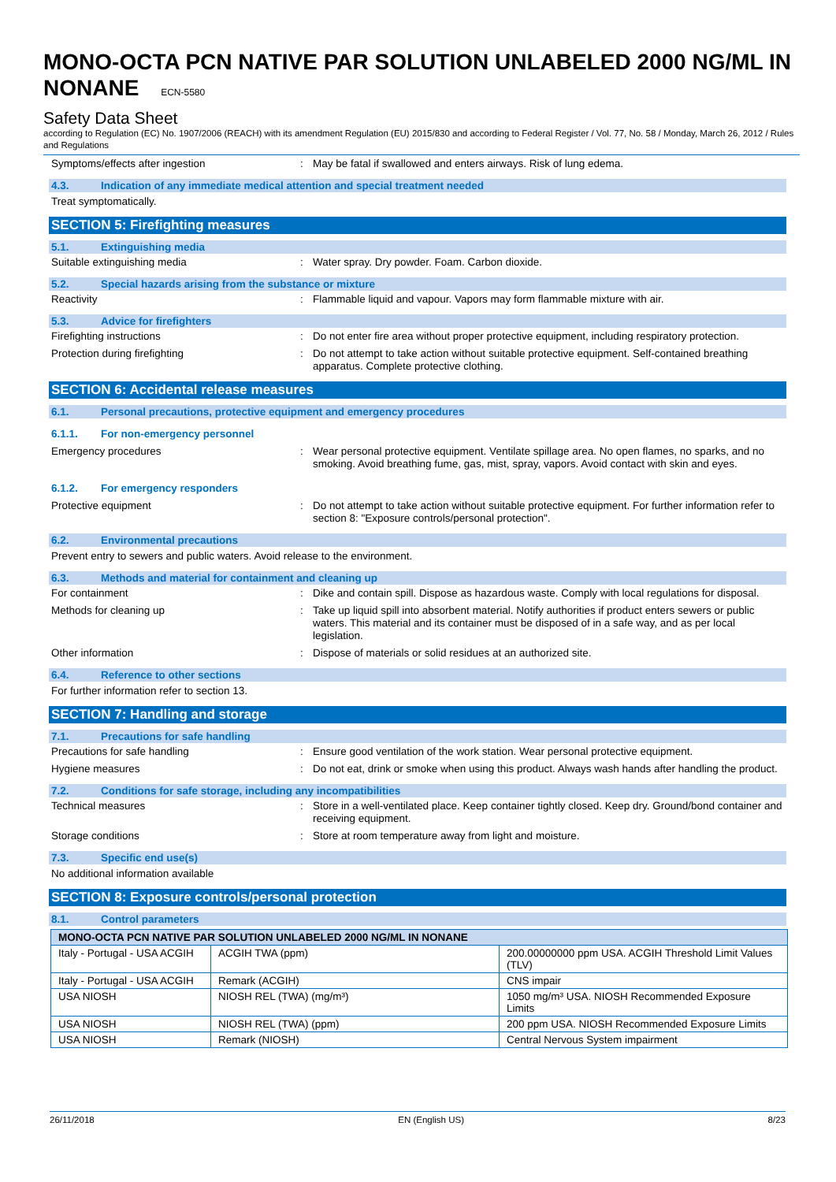MONO-OCTA PCN NATIVE PAR SOLUTION UNLABELED 2000 NG/ML IN NONANE ECN-5580
Safety Data Sheet
according to Regulation (EC) No. 1907/2006 (REACH) with its amendment Regulation (EU) 2015/830 and according to Federal Register / Vol. 77, No. 58 / Monday, March 26, 2012 / Rules and Regulations
Symptoms/effects after ingestion : May be fatal if swallowed and enters airways. Risk of lung edema.
4.3. Indication of any immediate medical attention and special treatment needed
Treat symptomatically.
SECTION 5: Firefighting measures
5.1. Extinguishing media
Suitable extinguishing media : Water spray. Dry powder. Foam. Carbon dioxide.
5.2. Special hazards arising from the substance or mixture
Reactivity : Flammable liquid and vapour. Vapors may form flammable mixture with air.
5.3. Advice for firefighters
Firefighting instructions : Do not enter fire area without proper protective equipment, including respiratory protection.
Protection during firefighting : Do not attempt to take action without suitable protective equipment. Self-contained breathing apparatus. Complete protective clothing.
SECTION 6: Accidental release measures
6.1. Personal precautions, protective equipment and emergency procedures
6.1.1. For non-emergency personnel
Emergency procedures : Wear personal protective equipment. Ventilate spillage area. No open flames, no sparks, and no smoking. Avoid breathing fume, gas, mist, spray, vapors. Avoid contact with skin and eyes.
6.1.2. For emergency responders
Protective equipment : Do not attempt to take action without suitable protective equipment. For further information refer to section 8: "Exposure controls/personal protection".
6.2. Environmental precautions
Prevent entry to sewers and public waters. Avoid release to the environment.
6.3. Methods and material for containment and cleaning up
For containment : Dike and contain spill. Dispose as hazardous waste. Comply with local regulations for disposal.
Methods for cleaning up : Take up liquid spill into absorbent material. Notify authorities if product enters sewers or public waters. This material and its container must be disposed of in a safe way, and as per local legislation.
Other information : Dispose of materials or solid residues at an authorized site.
6.4. Reference to other sections
For further information refer to section 13.
SECTION 7: Handling and storage
7.1. Precautions for safe handling
Precautions for safe handling : Ensure good ventilation of the work station. Wear personal protective equipment.
Hygiene measures : Do not eat, drink or smoke when using this product. Always wash hands after handling the product.
7.2. Conditions for safe storage, including any incompatibilities
Technical measures : Store in a well-ventilated place. Keep container tightly closed. Keep dry. Ground/bond container and receiving equipment.
Storage conditions : Store at room temperature away from light and moisture.
7.3. Specific end use(s)
No additional information available
SECTION 8: Exposure controls/personal protection
8.1. Control parameters
| MONO-OCTA PCN NATIVE PAR SOLUTION UNLABELED 2000 NG/ML IN NONANE | | |
| --- | --- | --- |
| Italy - Portugal - USA ACGIH | ACGIH TWA (ppm) | 200.00000000 ppm USA. ACGIH Threshold Limit Values (TLV) |
| Italy - Portugal - USA ACGIH | Remark (ACGIH) | CNS impair |
| USA NIOSH | NIOSH REL (TWA) (mg/m³) | 1050 mg/m³ USA. NIOSH Recommended Exposure Limits |
| USA NIOSH | NIOSH REL (TWA) (ppm) | 200 ppm USA. NIOSH Recommended Exposure Limits |
| USA NIOSH | Remark (NIOSH) | Central Nervous System impairment |
26/11/2018 EN (English US) 8/23